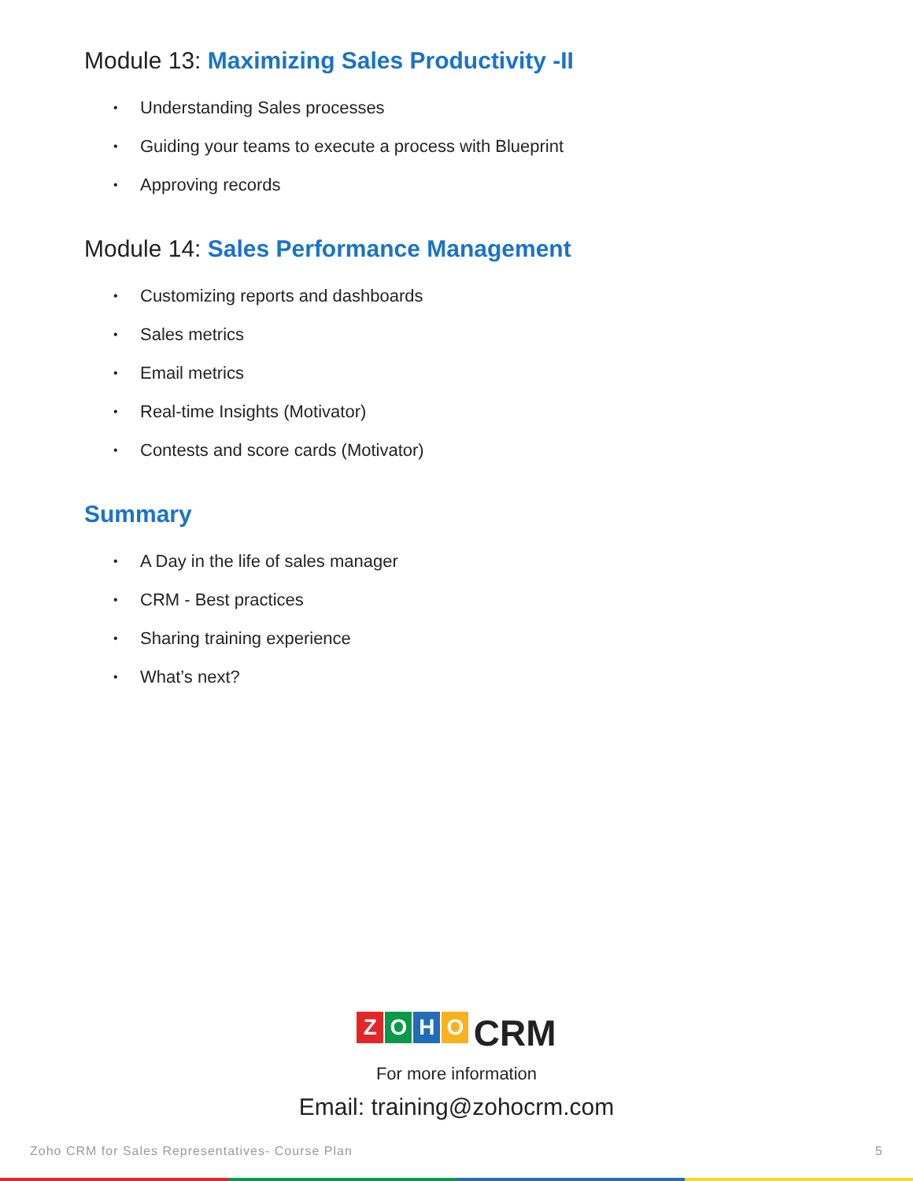Module 13: Maximizing Sales Productivity -II
• Understanding Sales processes
• Guiding your teams to execute a process with Blueprint
• Approving records
Module 14: Sales Performance Management
• Customizing reports and dashboards
• Sales metrics
• Email metrics
• Real-time Insights (Motivator)
• Contests and score cards (Motivator)
Summary
• A Day in the life of sales manager
• CRM - Best practices
• Sharing training experience
• What’s next?
ZOHO CRM
For more information
Email: training@zohocrm.com
Zoho CRM for Sales Representatives- Course Plan 5